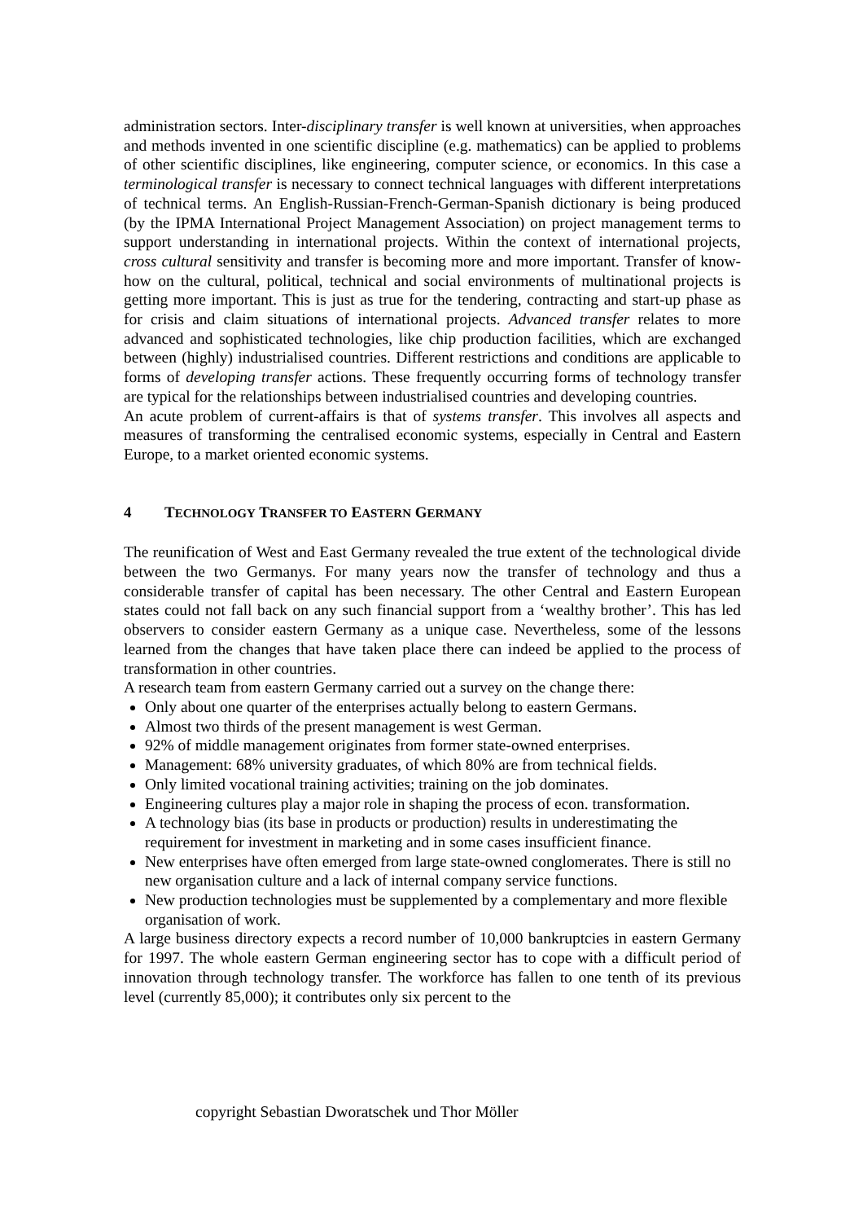administration sectors. Inter-disciplinary transfer is well known at universities, when approaches and methods invented in one scientific discipline (e.g. mathematics) can be applied to problems of other scientific disciplines, like engineering, computer science, or economics. In this case a terminological transfer is necessary to connect technical languages with different interpretations of technical terms. An English-Russian-French-German-Spanish dictionary is being produced (by the IPMA International Project Management Association) on project management terms to support understanding in international projects. Within the context of international projects, cross cultural sensitivity and transfer is becoming more and more important. Transfer of know-how on the cultural, political, technical and social environments of multinational projects is getting more important. This is just as true for the tendering, contracting and start-up phase as for crisis and claim situations of international projects. Advanced transfer relates to more advanced and sophisticated technologies, like chip production facilities, which are exchanged between (highly) industrialised countries. Different restrictions and conditions are applicable to forms of developing transfer actions. These frequently occurring forms of technology transfer are typical for the relationships between industrialised countries and developing countries.
An acute problem of current-affairs is that of systems transfer. This involves all aspects and measures of transforming the centralised economic systems, especially in Central and Eastern Europe, to a market oriented economic systems.
4 TECHNOLOGY TRANSFER TO EASTERN GERMANY
The reunification of West and East Germany revealed the true extent of the technological divide between the two Germanys. For many years now the transfer of technology and thus a considerable transfer of capital has been necessary. The other Central and Eastern European states could not fall back on any such financial support from a ‘wealthy brother’. This has led observers to consider eastern Germany as a unique case. Nevertheless, some of the lessons learned from the changes that have taken place there can indeed be applied to the process of transformation in other countries.
A research team from eastern Germany carried out a survey on the change there:
Only about one quarter of the enterprises actually belong to eastern Germans.
Almost two thirds of the present management is west German.
92% of middle management originates from former state-owned enterprises.
Management: 68% university graduates, of which 80% are from technical fields.
Only limited vocational training activities; training on the job dominates.
Engineering cultures play a major role in shaping the process of econ. transformation.
A technology bias (its base in products or production) results in underestimating the requirement for investment in marketing and in some cases insufficient finance.
New enterprises have often emerged from large state-owned conglomerates. There is still no new organisation culture and a lack of internal company service functions.
New production technologies must be supplemented by a complementary and more flexible organisation of work.
A large business directory expects a record number of 10,000 bankruptcies in eastern Germany for 1997. The whole eastern German engineering sector has to cope with a difficult period of innovation through technology transfer. The workforce has fallen to one tenth of its previous level (currently 85,000); it contributes only six percent to the
copyright Sebastian Dworatschek und Thor Möller